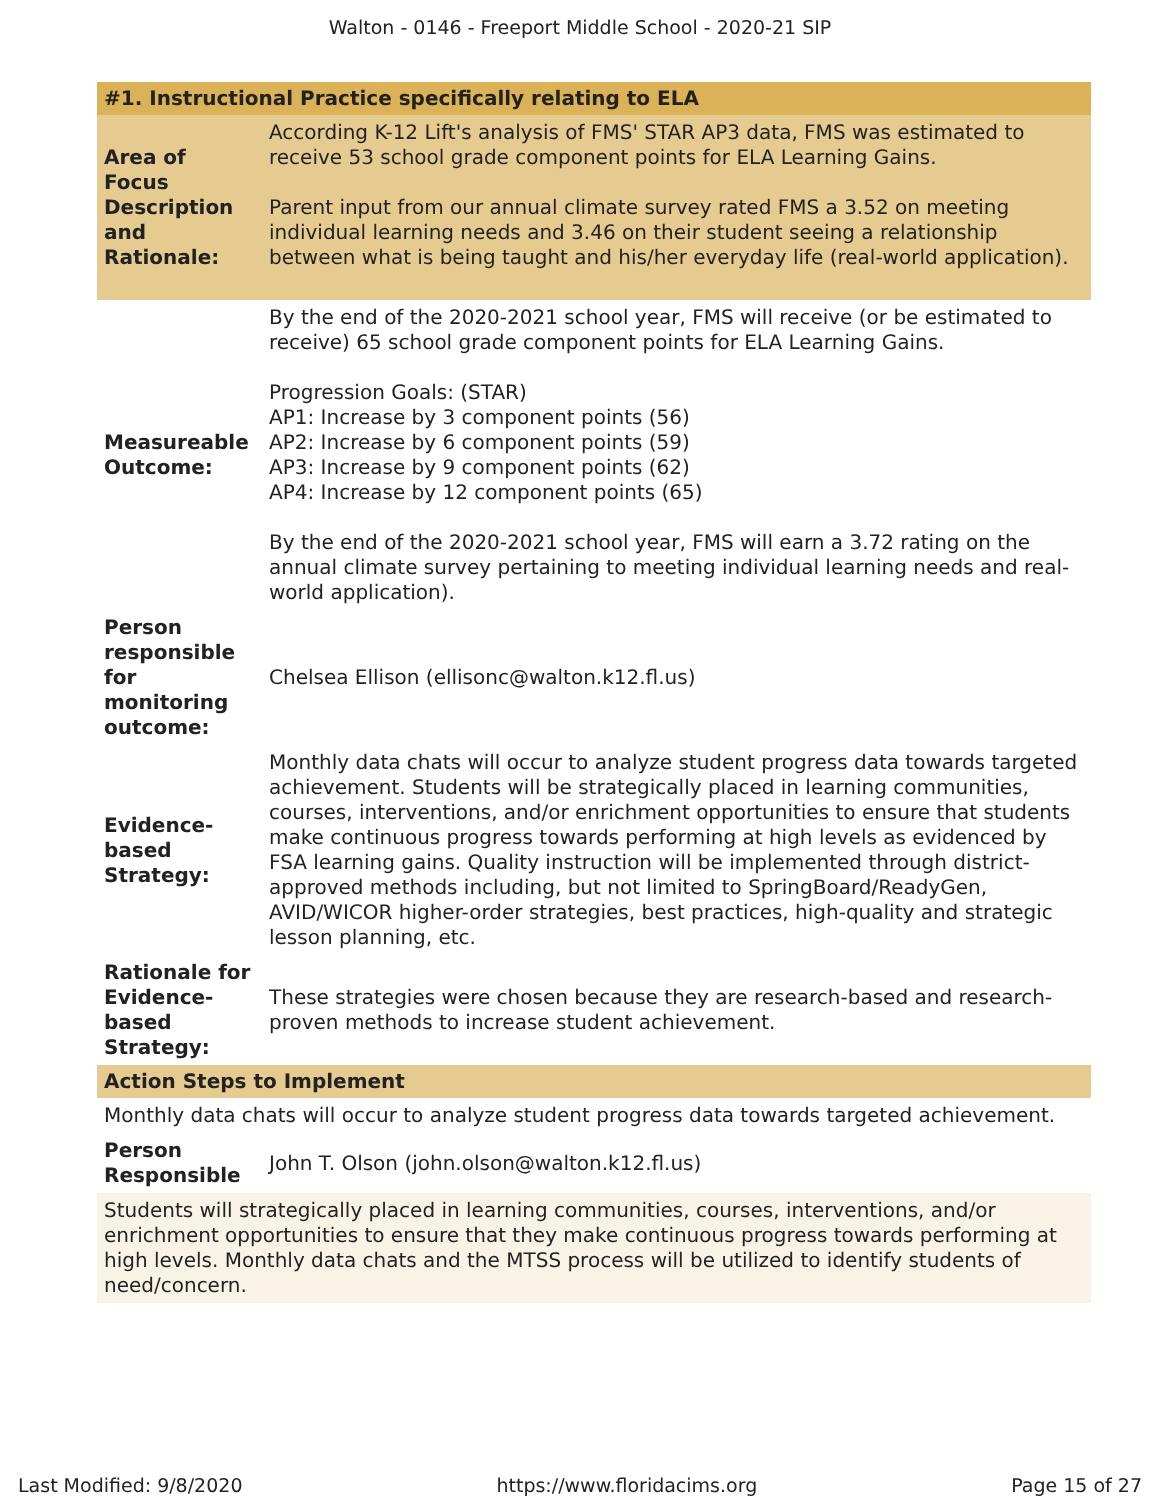Walton - 0146 - Freeport Middle School - 2020-21 SIP
| #1. Instructional Practice specifically relating to ELA | |
| Area of Focus Description and Rationale: | According K-12 Lift's analysis of FMS' STAR AP3 data, FMS was estimated to receive 53 school grade component points for ELA Learning Gains. Parent input from our annual climate survey rated FMS a 3.52 on meeting individual learning needs and 3.46 on their student seeing a relationship between what is being taught and his/her everyday life (real-world application). |
| Measureable Outcome: | By the end of the 2020-2021 school year, FMS will receive (or be estimated to receive) 65 school grade component points for ELA Learning Gains. Progression Goals: (STAR) AP1: Increase by 3 component points (56) AP2: Increase by 6 component points (59) AP3: Increase by 9 component points (62) AP4: Increase by 12 component points (65) By the end of the 2020-2021 school year, FMS will earn a 3.72 rating on the annual climate survey pertaining to meeting individual learning needs and real-world application). |
| Person responsible for monitoring outcome: | Chelsea Ellison (ellisonc@walton.k12.fl.us) |
| Evidence-based Strategy: | Monthly data chats will occur to analyze student progress data towards targeted achievement. Students will be strategically placed in learning communities, courses, interventions, and/or enrichment opportunities to ensure that students make continuous progress towards performing at high levels as evidenced by FSA learning gains. Quality instruction will be implemented through district-approved methods including, but not limited to SpringBoard/ReadyGen, AVID/WICOR higher-order strategies, best practices, high-quality and strategic lesson planning, etc. |
| Rationale for Evidence-based Strategy: | These strategies were chosen because they are research-based and research-proven methods to increase student achievement. |
| Action Steps to Implement | |
| Monthly data chats will occur to analyze student progress data towards targeted achievement. | |
| Person Responsible | John T. Olson (john.olson@walton.k12.fl.us) |
| Students will strategically placed in learning communities, courses, interventions, and/or enrichment opportunities to ensure that they make continuous progress towards performing at high levels. Monthly data chats and the MTSS process will be utilized to identify students of need/concern. | |
Last Modified: 9/8/2020 https://www.floridacims.org Page 15 of 27